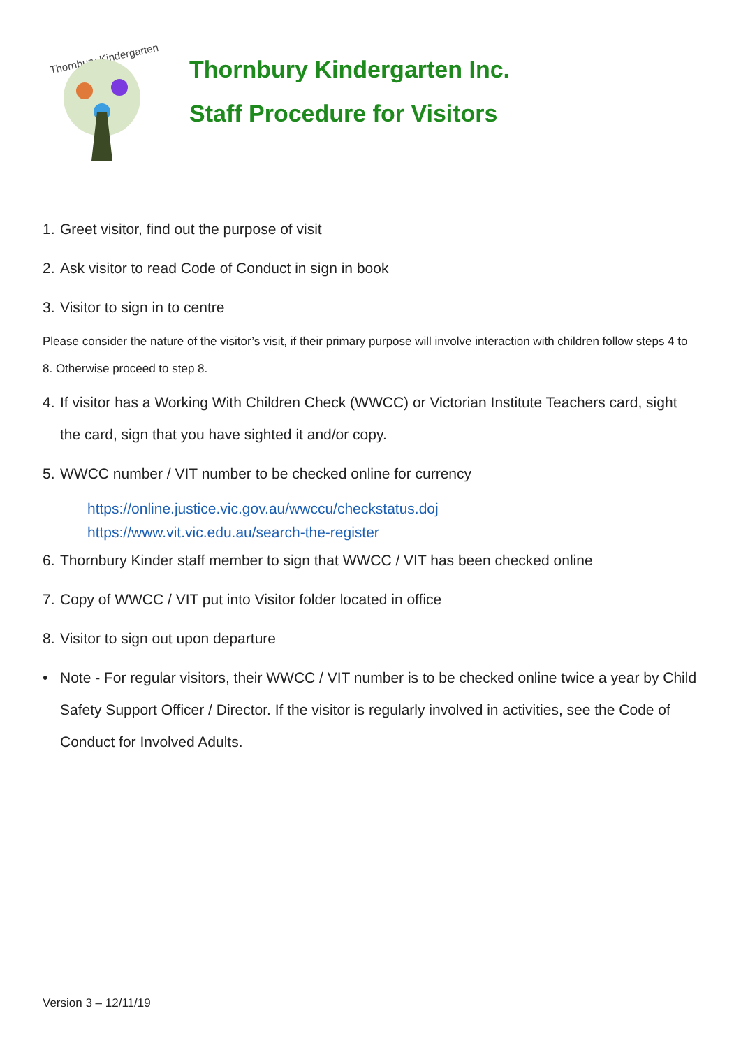Thornbury Kindergarten
Thornbury Kindergarten Inc.
Staff Procedure for Visitors
1. Greet visitor, find out the purpose of visit
2. Ask visitor to read Code of Conduct in sign in book
3. Visitor to sign in to centre
Please consider the nature of the visitor’s visit, if their primary purpose will involve interaction with children follow steps 4 to 8. Otherwise proceed to step 8.
4. If visitor has a Working With Children Check (WWCC) or Victorian Institute Teachers card, sight the card, sign that you have sighted it and/or copy.
5. WWCC number / VIT number to be checked online for currency
https://online.justice.vic.gov.au/wwccu/checkstatus.doj
https://www.vit.vic.edu.au/search-the-register
6. Thornbury Kinder staff member to sign that WWCC / VIT has been checked online
7. Copy of WWCC / VIT put into Visitor folder located in office
8. Visitor to sign out upon departure
• Note - For regular visitors, their WWCC / VIT number is to be checked online twice a year by Child Safety Support Officer / Director. If the visitor is regularly involved in activities, see the Code of Conduct for Involved Adults.
Version 3 – 12/11/19